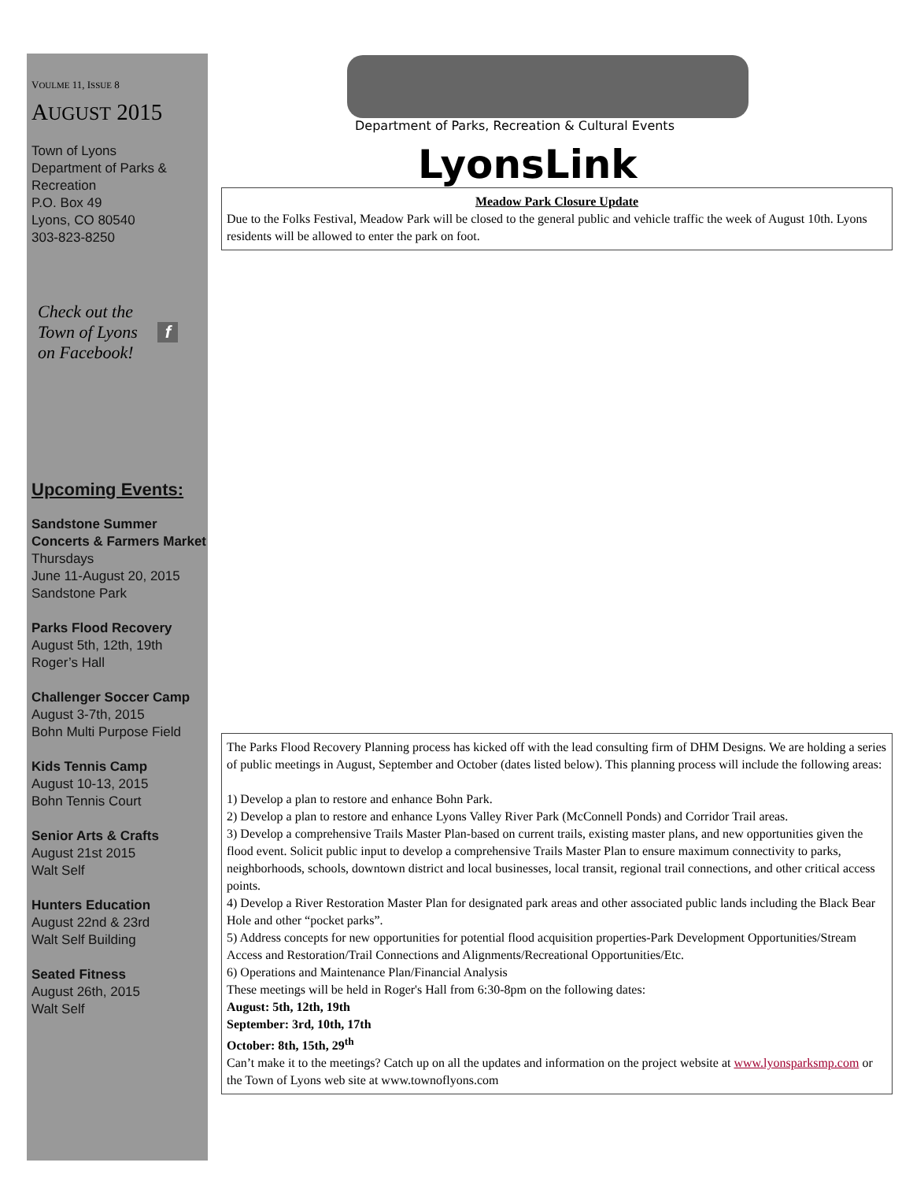VOULME 11, ISSUE 8
AUGUST 2015
Town of Lyons
Department of Parks & Recreation
P.O. Box 49
Lyons, CO 80540
303-823-8250
Check out the
Town of Lyons f
on Facebook!
Upcoming Events:
Sandstone Summer Concerts & Farmers Market
Thursdays
June 11-August 20, 2015
Sandstone Park
Parks Flood Recovery
August 5th, 12th, 19th
Roger’s Hall
Challenger Soccer Camp
August 3-7th, 2015
Bohn Multi Purpose Field
Kids Tennis Camp
August 10-13, 2015
Bohn Tennis Court
Senior Arts & Crafts
August 21st 2015
Walt Self
Hunters Education
August 22nd & 23rd
Walt Self Building
Seated Fitness
August 26th, 2015
Walt Self
Department of Parks, Recreation & Cultural Events
LyonsLink
Meadow Park Closure Update
Due to the Folks Festival, Meadow Park will be closed to the general public and vehicle traffic the week of August 10th. Lyons residents will be allowed to enter the park on foot.
The Parks Flood Recovery Planning process has kicked off with the lead consulting firm of DHM Designs. We are holding a series of public meetings in August, September and October (dates listed below). This planning process will include the following areas:
1) Develop a plan to restore and enhance Bohn Park.
2) Develop a plan to restore and enhance Lyons Valley River Park (McConnell Ponds) and Corridor Trail areas.
3) Develop a comprehensive Trails Master Plan-based on current trails, existing master plans, and new opportunities given the flood event. Solicit public input to develop a comprehensive Trails Master Plan to ensure maximum connectivity to parks, neighborhoods, schools, downtown district and local businesses, local transit, regional trail connections, and other critical access points.
4) Develop a River Restoration Master Plan for designated park areas and other associated public lands including the Black Bear Hole and other “pocket parks”.
5) Address concepts for new opportunities for potential flood acquisition properties-Park Development Opportunities/Stream Access and Restoration/Trail Connections and Alignments/Recreational Opportunities/Etc.
6) Operations and Maintenance Plan/Financial Analysis
These meetings will be held in Roger's Hall from 6:30-8pm on the following dates:
August: 5th, 12th, 19th
September: 3rd, 10th, 17th
October: 8th, 15th, 29<sup>th</sup>
Can’t make it to the meetings? Catch up on all the updates and information on the project website at www.lyonsparksmp.com or the Town of Lyons web site at www.townoflyons.com